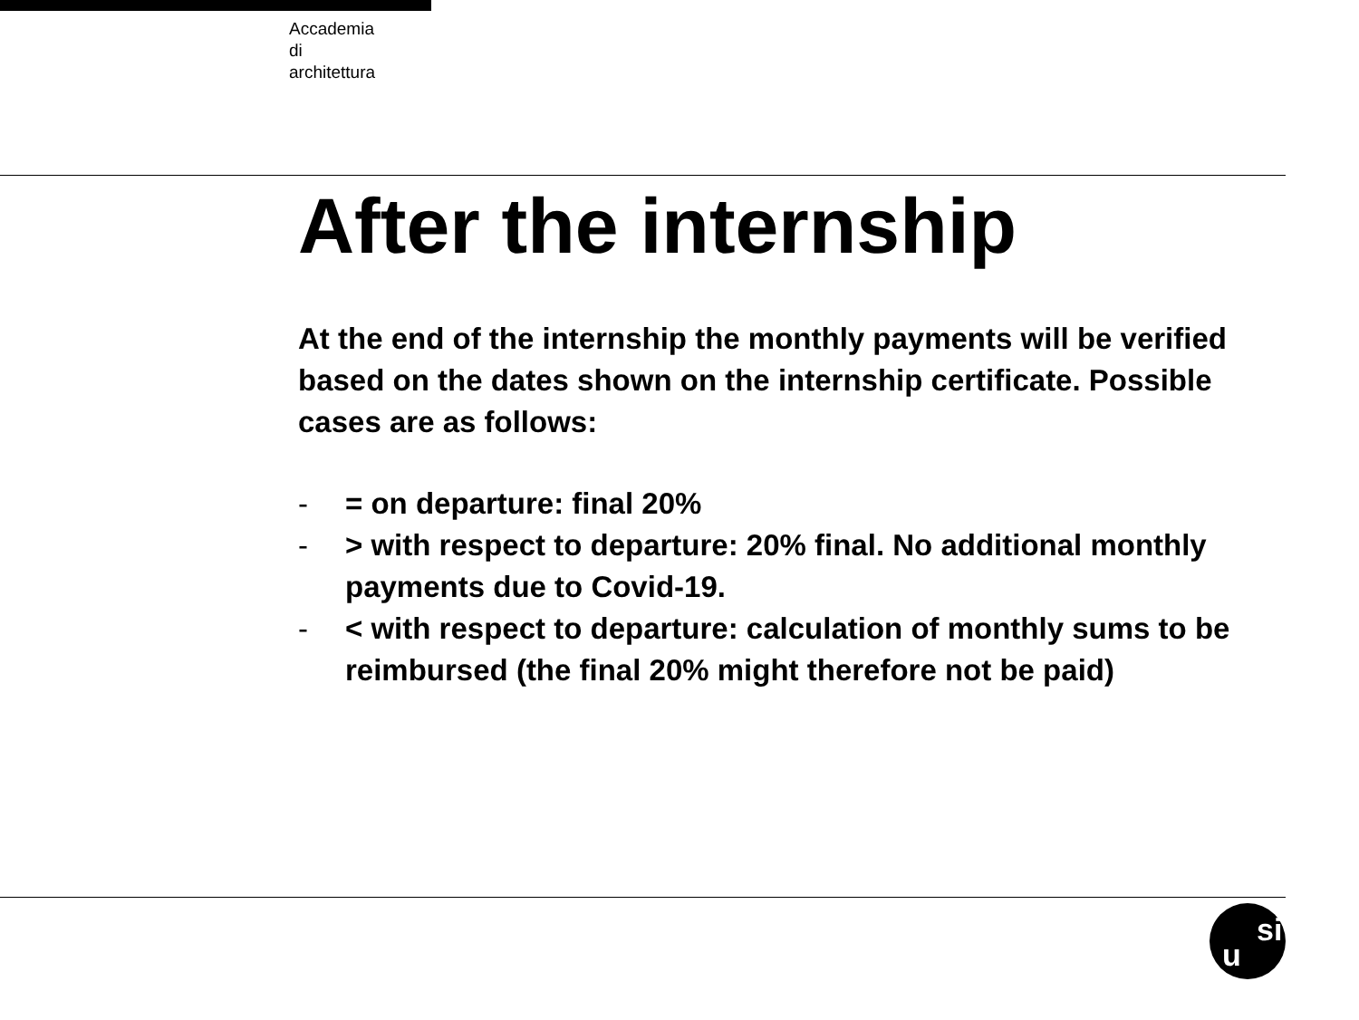Accademia
di
architettura
After the internship
At the end of the internship the monthly payments will be verified based on the dates shown on the internship certificate. Possible cases are as follows:
- = on departure: final 20%
- > with respect to departure: 20% final. No additional monthly payments due to Covid-19.
- < with respect to departure: calculation of monthly sums to be reimbursed (the final 20% might therefore not be paid)
u
si